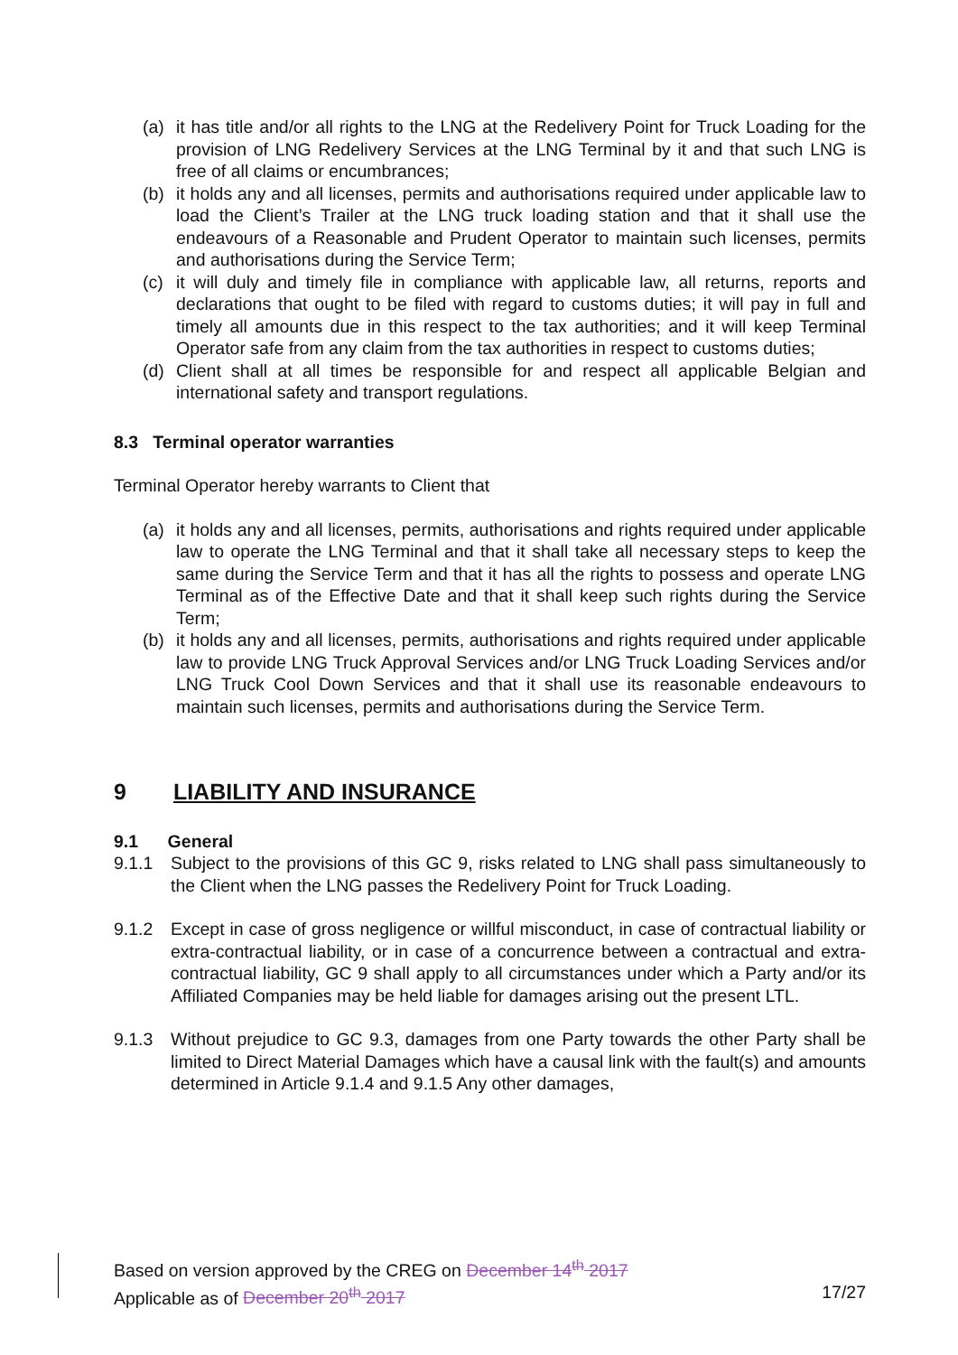(a) it has title and/or all rights to the LNG at the Redelivery Point for Truck Loading for the provision of LNG Redelivery Services at the LNG Terminal by it and that such LNG is free of all claims or encumbrances;
(b) it holds any and all licenses, permits and authorisations required under applicable law to load the Client’s Trailer at the LNG truck loading station and that it shall use the endeavours of a Reasonable and Prudent Operator to maintain such licenses, permits and authorisations during the Service Term;
(c) it will duly and timely file in compliance with applicable law, all returns, reports and declarations that ought to be filed with regard to customs duties; it will pay in full and timely all amounts due in this respect to the tax authorities; and it will keep Terminal Operator safe from any claim from the tax authorities in respect to customs duties;
(d) Client shall at all times be responsible for and respect all applicable Belgian and international safety and transport regulations.
8.3 Terminal operator warranties
Terminal Operator hereby warrants to Client that
(a) it holds any and all licenses, permits, authorisations and rights required under applicable law to operate the LNG Terminal and that it shall take all necessary steps to keep the same during the Service Term and that it has all the rights to possess and operate LNG Terminal as of the Effective Date and that it shall keep such rights during the Service Term;
(b) it holds any and all licenses, permits, authorisations and rights required under applicable law to provide LNG Truck Approval Services and/or LNG Truck Loading Services and/or LNG Truck Cool Down Services and that it shall use its reasonable endeavours to maintain such licenses, permits and authorisations during the Service Term.
9 LIABILITY AND INSURANCE
9.1 General
9.1.1 Subject to the provisions of this GC 9, risks related to LNG shall pass simultaneously to the Client when the LNG passes the Redelivery Point for Truck Loading.
9.1.2 Except in case of gross negligence or willful misconduct, in case of contractual liability or extra-contractual liability, or in case of a concurrence between a contractual and extra-contractual liability, GC 9 shall apply to all circumstances under which a Party and/or its Affiliated Companies may be held liable for damages arising out the present LTL.
9.1.3 Without prejudice to GC 9.3, damages from one Party towards the other Party shall be limited to Direct Material Damages which have a causal link with the fault(s) and amounts determined in Article 9.1.4 and 9.1.5 Any other damages,
Based on version approved by the CREG on December 14<sup>th</sup> 2017
Applicable as of December 20<sup>th</sup> 2017 17/27